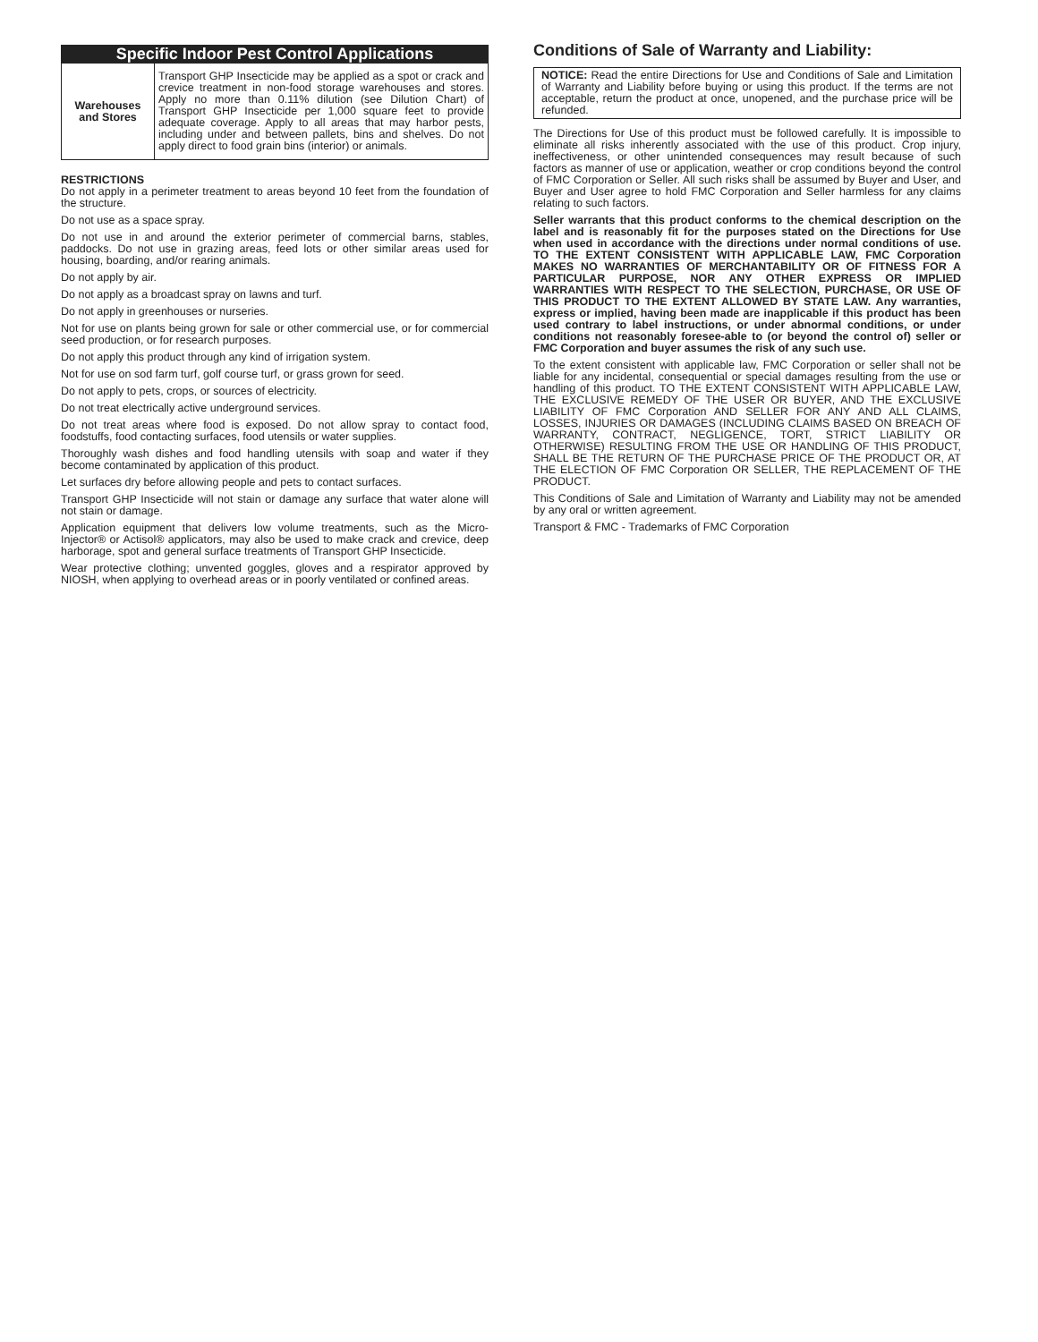Specific Indoor Pest Control Applications
| Warehouses and Stores | Transport GHP Insecticide may be applied as a spot or crack and crevice treatment in non-food storage warehouses and stores. Apply no more than 0.11% dilution (see Dilution Chart) of Transport GHP Insecticide per 1,000 square feet to provide adequate coverage. Apply to all areas that may harbor pests, including under and between pallets, bins and shelves. Do not apply direct to food grain bins (interior) or animals. |
RESTRICTIONS
Do not apply in a perimeter treatment to areas beyond 10 feet from the foundation of the structure.
Do not use as a space spray.
Do not use in and around the exterior perimeter of commercial barns, stables, paddocks. Do not use in grazing areas, feed lots or other similar areas used for housing, boarding, and/or rearing animals.
Do not apply by air.
Do not apply as a broadcast spray on lawns and turf.
Do not apply in greenhouses or nurseries.
Not for use on plants being grown for sale or other commercial use, or for commercial seed production, or for research purposes.
Do not apply this product through any kind of irrigation system.
Not for use on sod farm turf, golf course turf, or grass grown for seed.
Do not apply to pets, crops, or sources of electricity.
Do not treat electrically active underground services.
Do not treat areas where food is exposed. Do not allow spray to contact food, foodstuffs, food contacting surfaces, food utensils or water supplies.
Thoroughly wash dishes and food handling utensils with soap and water if they become contaminated by application of this product.
Let surfaces dry before allowing people and pets to contact surfaces.
Transport GHP Insecticide will not stain or damage any surface that water alone will not stain or damage.
Application equipment that delivers low volume treatments, such as the Micro-Injector® or Actisol® applicators, may also be used to make crack and crevice, deep harborage, spot and general surface treatments of Transport GHP Insecticide.
Wear protective clothing; unvented goggles, gloves and a respirator approved by NIOSH, when applying to overhead areas or in poorly ventilated or confined areas.
Conditions of Sale of Warranty and Liability:
NOTICE: Read the entire Directions for Use and Conditions of Sale and Limitation of Warranty and Liability before buying or using this product. If the terms are not acceptable, return the product at once, unopened, and the purchase price will be refunded.
The Directions for Use of this product must be followed carefully. It is impossible to eliminate all risks inherently associated with the use of this product. Crop injury, ineffectiveness, or other unintended consequences may result because of such factors as manner of use or application, weather or crop conditions beyond the control of FMC Corporation or Seller. All such risks shall be assumed by Buyer and User, and Buyer and User agree to hold FMC Corporation and Seller harmless for any claims relating to such factors.
Seller warrants that this product conforms to the chemical description on the label and is reasonably fit for the purposes stated on the Directions for Use when used in accordance with the directions under normal conditions of use. TO THE EXTENT CONSISTENT WITH APPLICABLE LAW, FMC Corporation MAKES NO WARRANTIES OF MERCHANTABILITY OR OF FITNESS FOR A PARTICULAR PURPOSE, NOR ANY OTHER EXPRESS OR IMPLIED WARRANTIES WITH RESPECT TO THE SELECTION, PURCHASE, OR USE OF THIS PRODUCT TO THE EXTENT ALLOWED BY STATE LAW. Any warranties, express or implied, having been made are inapplicable if this product has been used contrary to label instructions, or under abnormal conditions, or under conditions not reasonably foresee-able to (or beyond the control of) seller or FMC Corporation and buyer assumes the risk of any such use.
To the extent consistent with applicable law, FMC Corporation or seller shall not be liable for any incidental, consequential or special damages resulting from the use or handling of this product. TO THE EXTENT CONSISTENT WITH APPLICABLE LAW, THE EXCLUSIVE REMEDY OF THE USER OR BUYER, AND THE EXCLUSIVE LIABILITY OF FMC Corporation AND SELLER FOR ANY AND ALL CLAIMS, LOSSES, INJURIES OR DAMAGES (INCLUDING CLAIMS BASED ON BREACH OF WARRANTY, CONTRACT, NEGLIGENCE, TORT, STRICT LIABILITY OR OTHERWISE) RESULTING FROM THE USE OR HANDLING OF THIS PRODUCT, SHALL BE THE RETURN OF THE PURCHASE PRICE OF THE PRODUCT OR, AT THE ELECTION OF FMC Corporation OR SELLER, THE REPLACEMENT OF THE PRODUCT.
This Conditions of Sale and Limitation of Warranty and Liability may not be amended by any oral or written agreement.
Transport & FMC - Trademarks of FMC Corporation